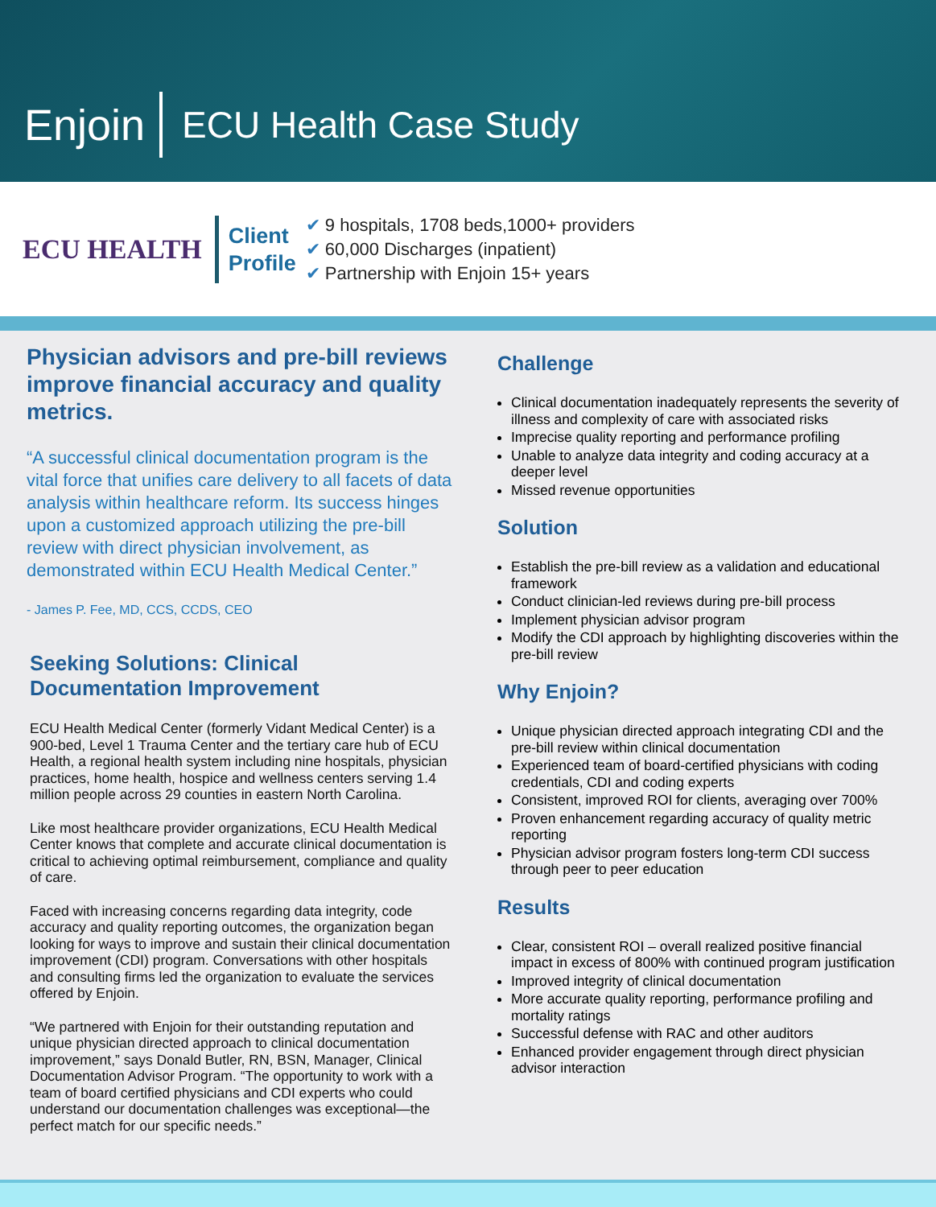Enjoin
ECU Health Case Study
ECU HEALTH
Client
Profile
✔ 9 hospitals, 1708 beds,1000+ providers
✔ 60,000 Discharges (inpatient)
✔ Partnership with Enjoin 15+ years
Physician advisors and pre-bill reviews improve financial accuracy and quality metrics.
“A successful clinical documentation program is the vital force that unifies care delivery to all facets of data analysis within healthcare reform. Its success hinges upon a customized approach utilizing the pre-bill review with direct physician involvement, as demonstrated within ECU Health Medical Center.”
- James P. Fee, MD, CCS, CCDS, CEO
Seeking Solutions: Clinical Documentation Improvement
ECU Health Medical Center (formerly Vidant Medical Center) is a 900-bed, Level 1 Trauma Center and the tertiary care hub of ECU Health, a regional health system including nine hospitals, physician practices, home health, hospice and wellness centers serving 1.4 million people across 29 counties in eastern North Carolina.
Like most healthcare provider organizations, ECU Health Medical Center knows that complete and accurate clinical documentation is critical to achieving optimal reimbursement, compliance and quality of care.
Faced with increasing concerns regarding data integrity, code accuracy and quality reporting outcomes, the organization began looking for ways to improve and sustain their clinical documentation improvement (CDI) program. Conversations with other hospitals and consulting firms led the organization to evaluate the services offered by Enjoin.
“We partnered with Enjoin for their outstanding reputation and unique physician directed approach to clinical documentation improvement,” says Donald Butler, RN, BSN, Manager, Clinical Documentation Advisor Program. “The opportunity to work with a team of board certified physicians and CDI experts who could understand our documentation challenges was exceptional—the perfect match for our specific needs.”
Challenge
Clinical documentation inadequately represents the severity of illness and complexity of care with associated risks
Imprecise quality reporting and performance profiling
Unable to analyze data integrity and coding accuracy at a deeper level
Missed revenue opportunities
Solution
Establish the pre-bill review as a validation and educational framework
Conduct clinician-led reviews during pre-bill process
Implement physician advisor program
Modify the CDI approach by highlighting discoveries within the pre-bill review
Why Enjoin?
Unique physician directed approach integrating CDI and the pre-bill review within clinical documentation
Experienced team of board-certified physicians with coding credentials, CDI and coding experts
Consistent, improved ROI for clients, averaging over 700%
Proven enhancement regarding accuracy of quality metric reporting
Physician advisor program fosters long-term CDI success through peer to peer education
Results
Clear, consistent ROI – overall realized positive financial impact in excess of 800% with continued program justification
Improved integrity of clinical documentation
More accurate quality reporting, performance profiling and mortality ratings
Successful defense with RAC and other auditors
Enhanced provider engagement through direct physician advisor interaction